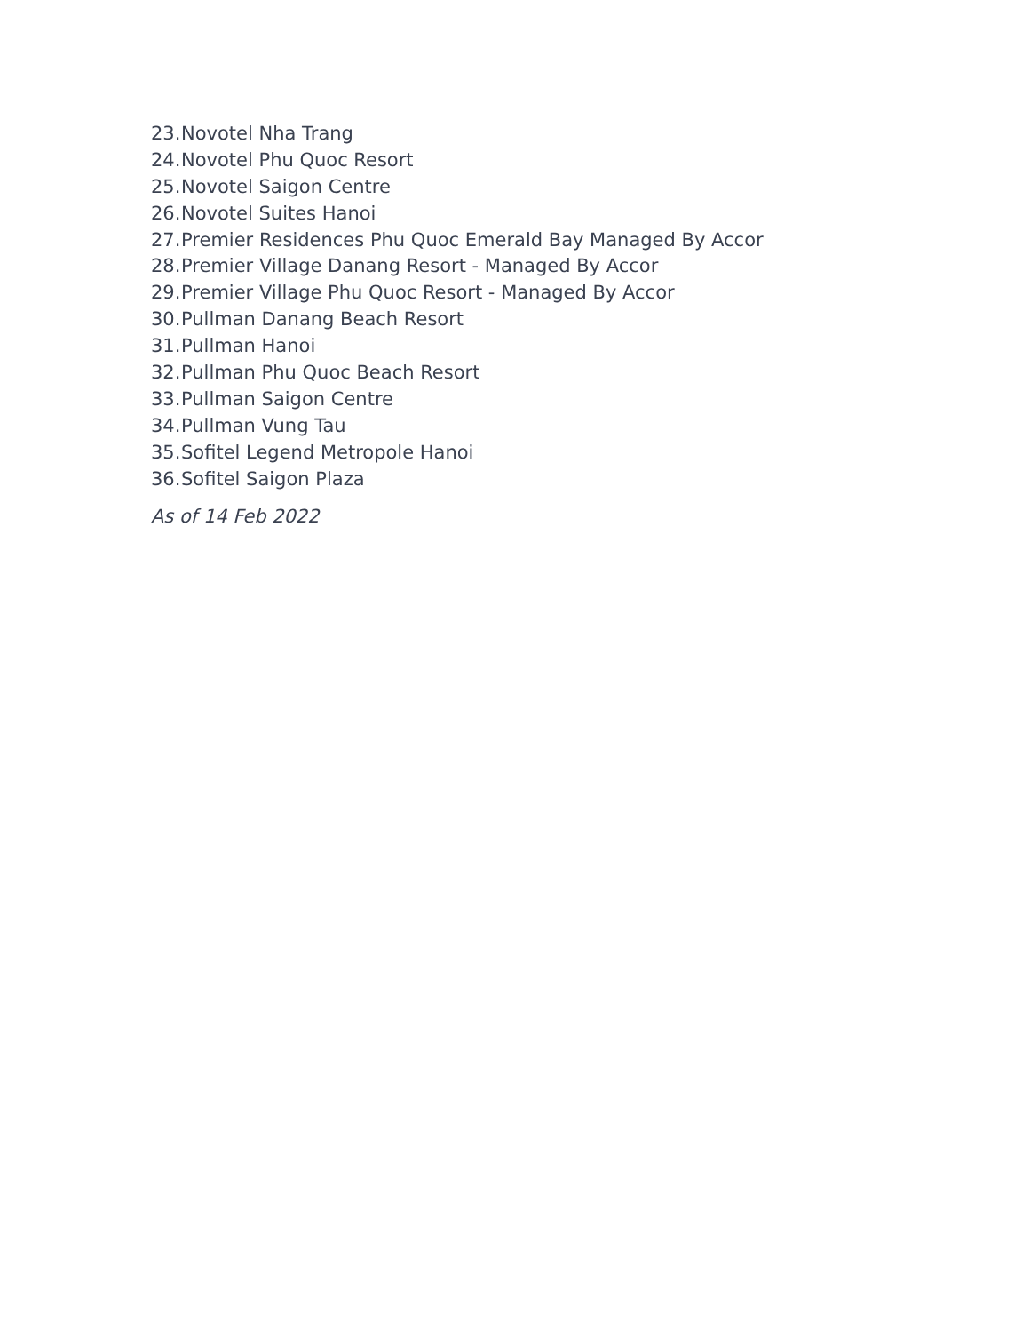23. Novotel Nha Trang
24. Novotel Phu Quoc Resort
25. Novotel Saigon Centre
26. Novotel Suites Hanoi
27. Premier Residences Phu Quoc Emerald Bay Managed By Accor
28. Premier Village Danang Resort - Managed By Accor
29. Premier Village Phu Quoc Resort - Managed By Accor
30. Pullman Danang Beach Resort
31. Pullman Hanoi
32. Pullman Phu Quoc Beach Resort
33. Pullman Saigon Centre
34. Pullman Vung Tau
35. Sofitel Legend Metropole Hanoi
36. Sofitel Saigon Plaza
As of 14 Feb 2022